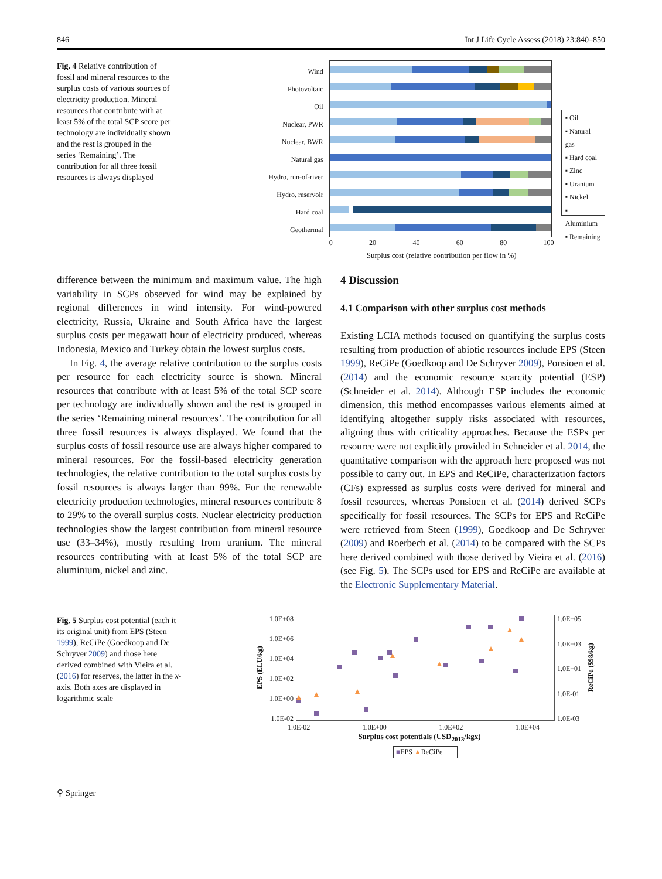846 Int J Life Cycle Assess (2018) 23:840–850
Fig. 4 Relative contribution of fossil and mineral resources to the surplus costs of various sources of electricity production. Mineral resources that contribute with at least 5% of the total SCP score per technology are individually shown and the rest is grouped in the series ‘Remaining’. The contribution for all three fossil resources is always displayed
Wind
Photovoltaic
Oil
Nuclear, PWR
Nuclear, BWR
Natural gas
Hydro, run-of-river
Hydro, reservoir
Hard coal
Geothermal
▪ Oil
▪ Natural gas
▪ Hard coal
▪ Zinc
▪ Uranium
▪ Nickel
▪ Aluminium
▪ Remaining
0 20 40 60 80 100
Surplus cost (relative contribution per flow in %)
difference between the minimum and maximum value. The high variability in SCPs observed for wind may be explained by regional differences in wind intensity. For wind-powered electricity, Russia, Ukraine and South Africa have the largest surplus costs per megawatt hour of electricity produced, whereas Indonesia, Mexico and Turkey obtain the lowest surplus costs.
In Fig. 4, the average relative contribution to the surplus costs per resource for each electricity source is shown. Mineral resources that contribute with at least 5% of the total SCP score per technology are individually shown and the rest is grouped in the series ‘Remaining mineral resources’. The contribution for all three fossil resources is always displayed. We found that the surplus costs of fossil resource use are always higher compared to mineral resources. For the fossil-based electricity generation technologies, the relative contribution to the total surplus costs by fossil resources is always larger than 99%. For the renewable electricity production technologies, mineral resources contribute 8 to 29% to the overall surplus costs. Nuclear electricity production technologies show the largest contribution from mineral resource use (33–34%), mostly resulting from uranium. The mineral resources contributing with at least 5% of the total SCP are aluminium, nickel and zinc.
4 Discussion
4.1 Comparison with other surplus cost methods
Existing LCIA methods focused on quantifying the surplus costs resulting from production of abiotic resources include EPS (Steen 1999), ReCiPe (Goedkoop and De Schryver 2009), Ponsioen et al. (2014) and the economic resource scarcity potential (ESP) (Schneider et al. 2014). Although ESP includes the economic dimension, this method encompasses various elements aimed at identifying altogether supply risks associated with resources, aligning thus with criticality approaches. Because the ESPs per resource were not explicitly provided in Schneider et al. 2014, the quantitative comparison with the approach here proposed was not possible to carry out. In EPS and ReCiPe, characterization factors (CFs) expressed as surplus costs were derived for mineral and fossil resources, whereas Ponsioen et al. (2014) derived SCPs specifically for fossil resources. The SCPs for EPS and ReCiPe were retrieved from Steen (1999), Goedkoop and De Schryver (2009) and Roerbech et al. (2014) to be compared with the SCPs here derived combined with those derived by Vieira et al. (2016) (see Fig. 5). The SCPs used for EPS and ReCiPe are available at the Electronic Supplementary Material.
Fig. 5 Surplus cost potential (each it its original unit) from EPS (Steen 1999), ReCiPe (Goedkoop and De Schryver 2009) and those here derived combined with Vieira et al. (2016) for reserves, the latter in the x-axis. Both axes are displayed in logarithmic scale
EPS (ELU/kg)
1.0E+08
1.0E+06
1.0E+04
1.0E+02
1.0E+00
1.0E-02
1.0E+05
1.0E+03
1.0E+01
1.0E-01
1.0E-03
ReCiPe ($98/kg)
1.0E-02 1.0E+00 1.0E+02 1.0E+04
Surplus cost potentials (USD<sub>2013</sub>/kgx)
■EPS ▲ReCiPe
⚲ Springer